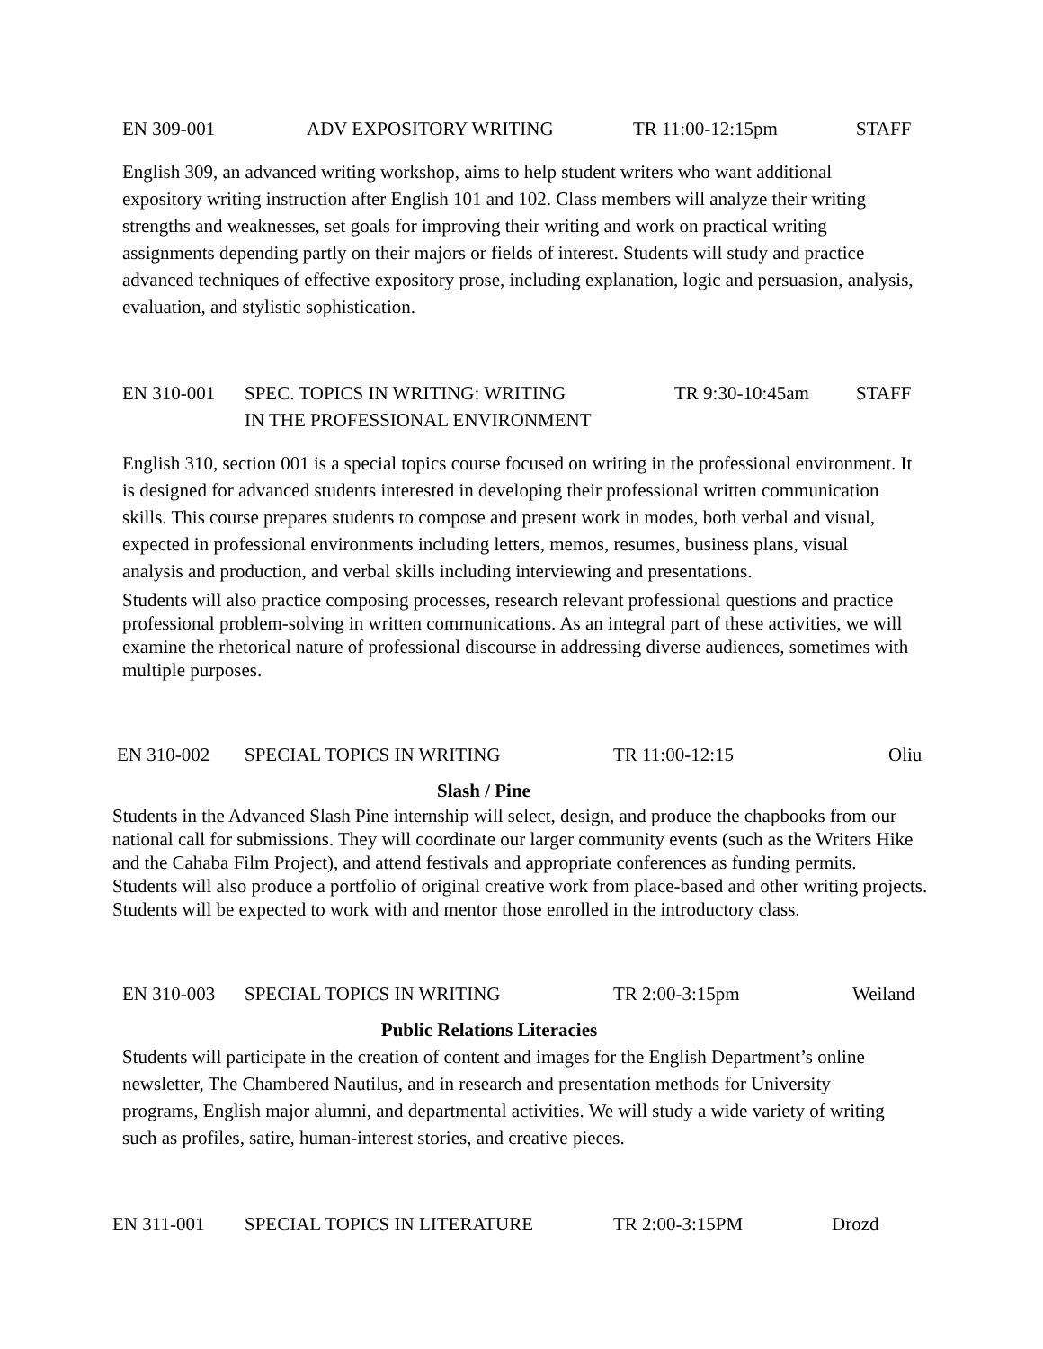EN 309-001 ADV EXPOSITORY WRITING TR 11:00-12:15pm STAFF
English 309, an advanced writing workshop, aims to help student writers who want additional expository writing instruction after English 101 and 102. Class members will analyze their writing strengths and weaknesses, set goals for improving their writing and work on practical writing assignments depending partly on their majors or fields of interest. Students will study and practice advanced techniques of effective expository prose, including explanation, logic and persuasion, analysis, evaluation, and stylistic sophistication.
EN 310-001 SPEC. TOPICS IN WRITING: WRITING
IN THE PROFESSIONAL ENVIRONMENT
TR 9:30-10:45am STAFF
English 310, section 001 is a special topics course focused on writing in the professional environment. It is designed for advanced students interested in developing their professional written communication skills. This course prepares students to compose and present work in modes, both verbal and visual, expected in professional environments including letters, memos, resumes, business plans, visual analysis and production, and verbal skills including interviewing and presentations.
Students will also practice composing processes, research relevant professional questions and practice professional problem-solving in written communications. As an integral part of these activities, we will examine the rhetorical nature of professional discourse in addressing diverse audiences, sometimes with multiple purposes.
EN 310-002 SPECIAL TOPICS IN WRITING TR 11:00-12:15 Oliu
Slash / Pine
Students in the Advanced Slash Pine internship will select, design, and produce the chapbooks from our national call for submissions. They will coordinate our larger community events (such as the Writers Hike and the Cahaba Film Project), and attend festivals and appropriate conferences as funding permits.
Students will also produce a portfolio of original creative work from place-based and other writing projects. Students will be expected to work with and mentor those enrolled in the introductory class.
EN 310-003 SPECIAL TOPICS IN WRITING TR 2:00-3:15pm Weiland
Public Relations Literacies
Students will participate in the creation of content and images for the English Department’s online newsletter, The Chambered Nautilus, and in research and presentation methods for University programs, English major alumni, and departmental activities. We will study a wide variety of writing such as profiles, satire, human-interest stories, and creative pieces.
EN 311-001 SPECIAL TOPICS IN LITERATURE TR 2:00-3:15PM Drozd